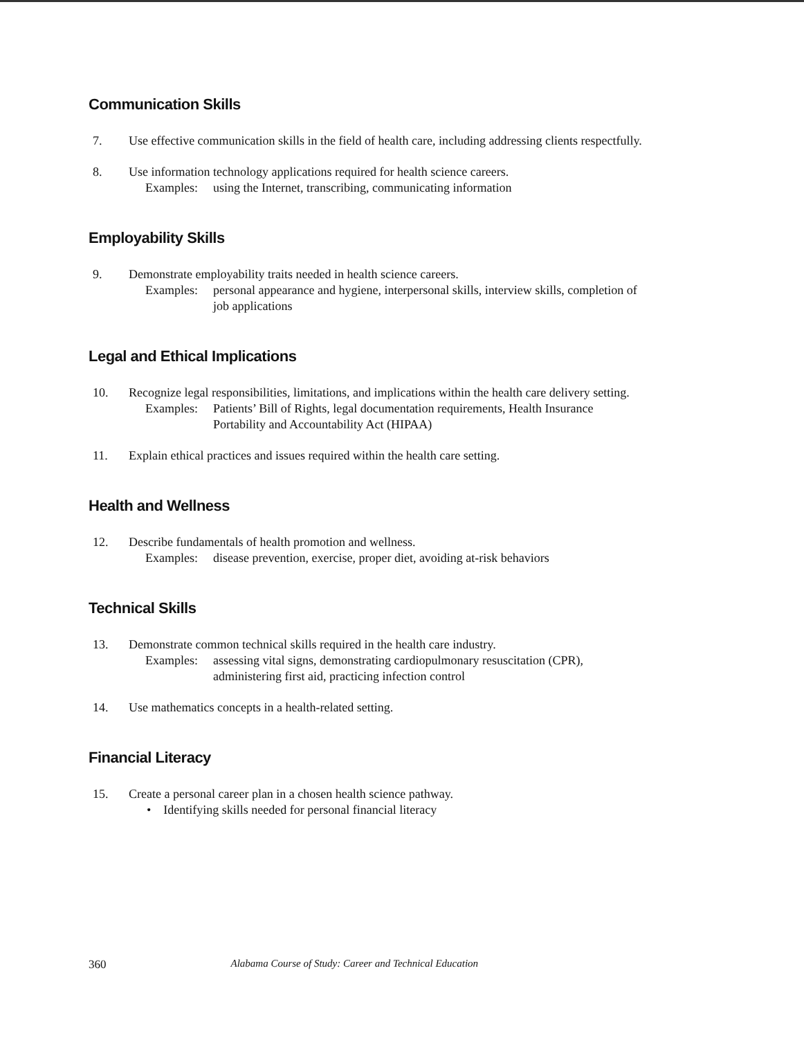Communication Skills
7. Use effective communication skills in the field of health care, including addressing clients respectfully.
8. Use information technology applications required for health science careers.
Examples: using the Internet, transcribing, communicating information
Employability Skills
9. Demonstrate employability traits needed in health science careers.
Examples: personal appearance and hygiene, interpersonal skills, interview skills, completion of job applications
Legal and Ethical Implications
10. Recognize legal responsibilities, limitations, and implications within the health care delivery setting.
Examples: Patients’ Bill of Rights, legal documentation requirements, Health Insurance Portability and Accountability Act (HIPAA)
11. Explain ethical practices and issues required within the health care setting.
Health and Wellness
12. Describe fundamentals of health promotion and wellness.
Examples: disease prevention, exercise, proper diet, avoiding at-risk behaviors
Technical Skills
13. Demonstrate common technical skills required in the health care industry.
Examples: assessing vital signs, demonstrating cardiopulmonary resuscitation (CPR), administering first aid, practicing infection control
14. Use mathematics concepts in a health-related setting.
Financial Literacy
15. Create a personal career plan in a chosen health science pathway.
• Identifying skills needed for personal financial literacy
360 Alabama Course of Study: Career and Technical Education